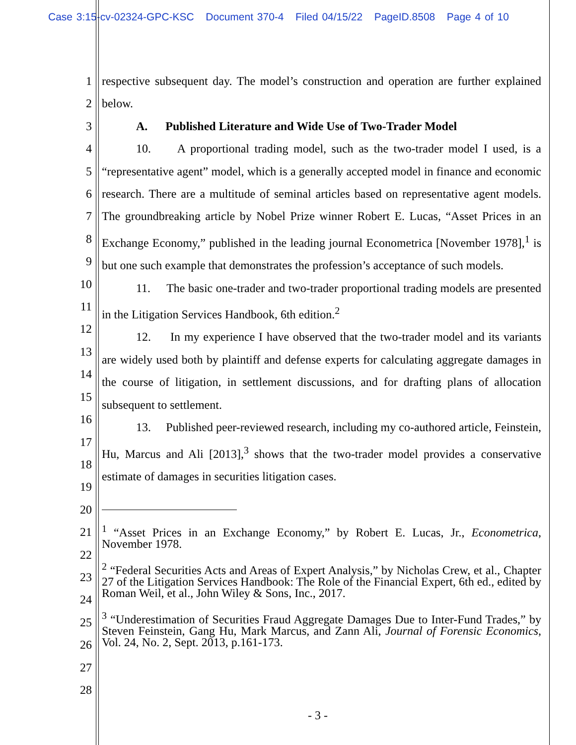Case 3:15-cv-02324-GPC-KSC Document 370-4 Filed 04/15/22 PageID.8508 Page 4 of 10
1
2
3
4
5
6
7
8
9
10
11
12
13
14
15
16
17
18
19
20
21
22
23
24
25
26
27
28
respective subsequent day. The model’s construction and operation are further explained below.
A. Published Literature and Wide Use of Two-Trader Model
10. A proportional trading model, such as the two-trader model I used, is a “representative agent” model, which is a generally accepted model in finance and economic research. There are a multitude of seminal articles based on representative agent models. The groundbreaking article by Nobel Prize winner Robert E. Lucas, “Asset Prices in an Exchange Economy,” published in the leading journal Econometrica [November 1978],<sup>1</sup> is but one such example that demonstrates the profession’s acceptance of such models.
11. The basic one-trader and two-trader proportional trading models are presented in the Litigation Services Handbook, 6th edition.<sup>2</sup>
12. In my experience I have observed that the two-trader model and its variants are widely used both by plaintiff and defense experts for calculating aggregate damages in the course of litigation, in settlement discussions, and for drafting plans of allocation subsequent to settlement.
13. Published peer-reviewed research, including my co-authored article, Feinstein, Hu, Marcus and Ali [2013],<sup>3</sup> shows that the two-trader model provides a conservative estimate of damages in securities litigation cases.
<sup>1</sup> “Asset Prices in an Exchange Economy,” by Robert E. Lucas, Jr., Econometrica, November 1978.
<sup>2</sup> “Federal Securities Acts and Areas of Expert Analysis,” by Nicholas Crew, et al., Chapter 27 of the Litigation Services Handbook: The Role of the Financial Expert, 6th ed., edited by Roman Weil, et al., John Wiley & Sons, Inc., 2017.
<sup>3</sup> “Underestimation of Securities Fraud Aggregate Damages Due to Inter-Fund Trades,” by Steven Feinstein, Gang Hu, Mark Marcus, and Zann Ali, Journal of Forensic Economics, Vol. 24, No. 2, Sept. 2013, p.161-173.
- 3 -